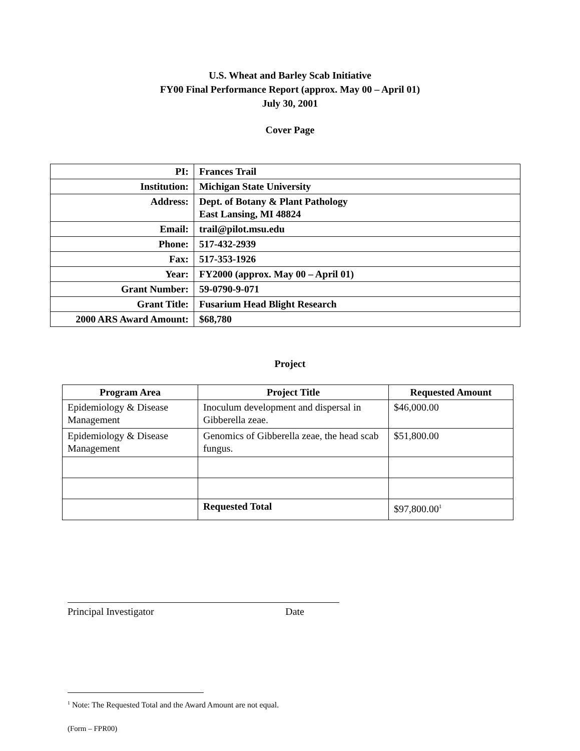U.S. Wheat and Barley Scab Initiative
FY00 Final Performance Report (approx. May 00 – April 01)
July 30, 2001
Cover Page
| PI: | Frances Trail |
| Institution: | Michigan State University |
| Address: | Dept. of Botany & Plant Pathology East Lansing, MI 48824 |
| Email: | trail@pilot.msu.edu |
| Phone: | 517-432-2939 |
| Fax: | 517-353-1926 |
| Year: | FY2000 (approx. May 00 – April 01) |
| Grant Number: | 59-0790-9-071 |
| Grant Title: | Fusarium Head Blight Research |
| 2000 ARS Award Amount: | $68,780 |
Project
| Program Area | Project Title | Requested Amount |
| --- | --- | --- |
| Epidemiology & Disease Management | Inoculum development and dispersal in Gibberella zeae. | $46,000.00 |
| Epidemiology & Disease Management | Genomics of Gibberella zeae, the head scab fungus. | $51,800.00 |
| | Requested Total | $97,800.00<sup>1</sup> |
Principal Investigator Date
<sup>1</sup> Note: The Requested Total and the Award Amount are not equal.
(Form – FPR00)